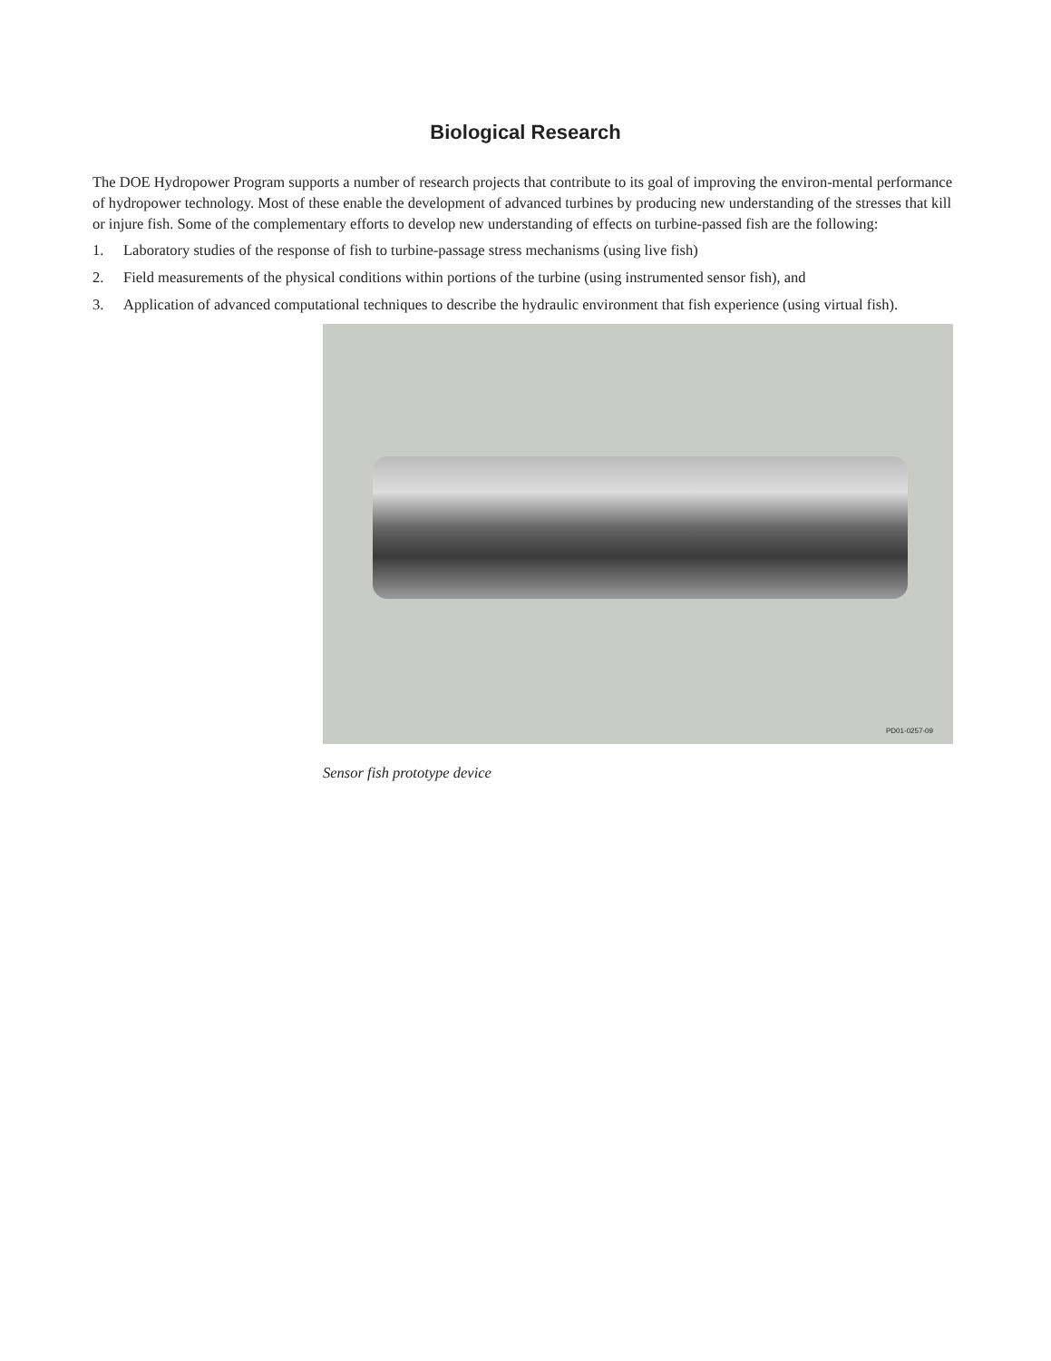Biological Research
The DOE Hydropower Program supports a number of research projects that contribute to its goal of improving the environ-mental performance of hydropower technology. Most of these enable the development of advanced turbines by producing new understanding of the stresses that kill or injure fish. Some of the complementary efforts to develop new understanding of effects on turbine-passed fish are the following:
1. Laboratory studies of the response of fish to turbine-passage stress mechanisms (using live fish)
2. Field measurements of the physical conditions within portions of the turbine (using instrumented sensor fish), and
3. Application of advanced computational techniques to describe the hydraulic environment that fish experience (using virtual fish).
PD01-0257-09
Sensor fish prototype device